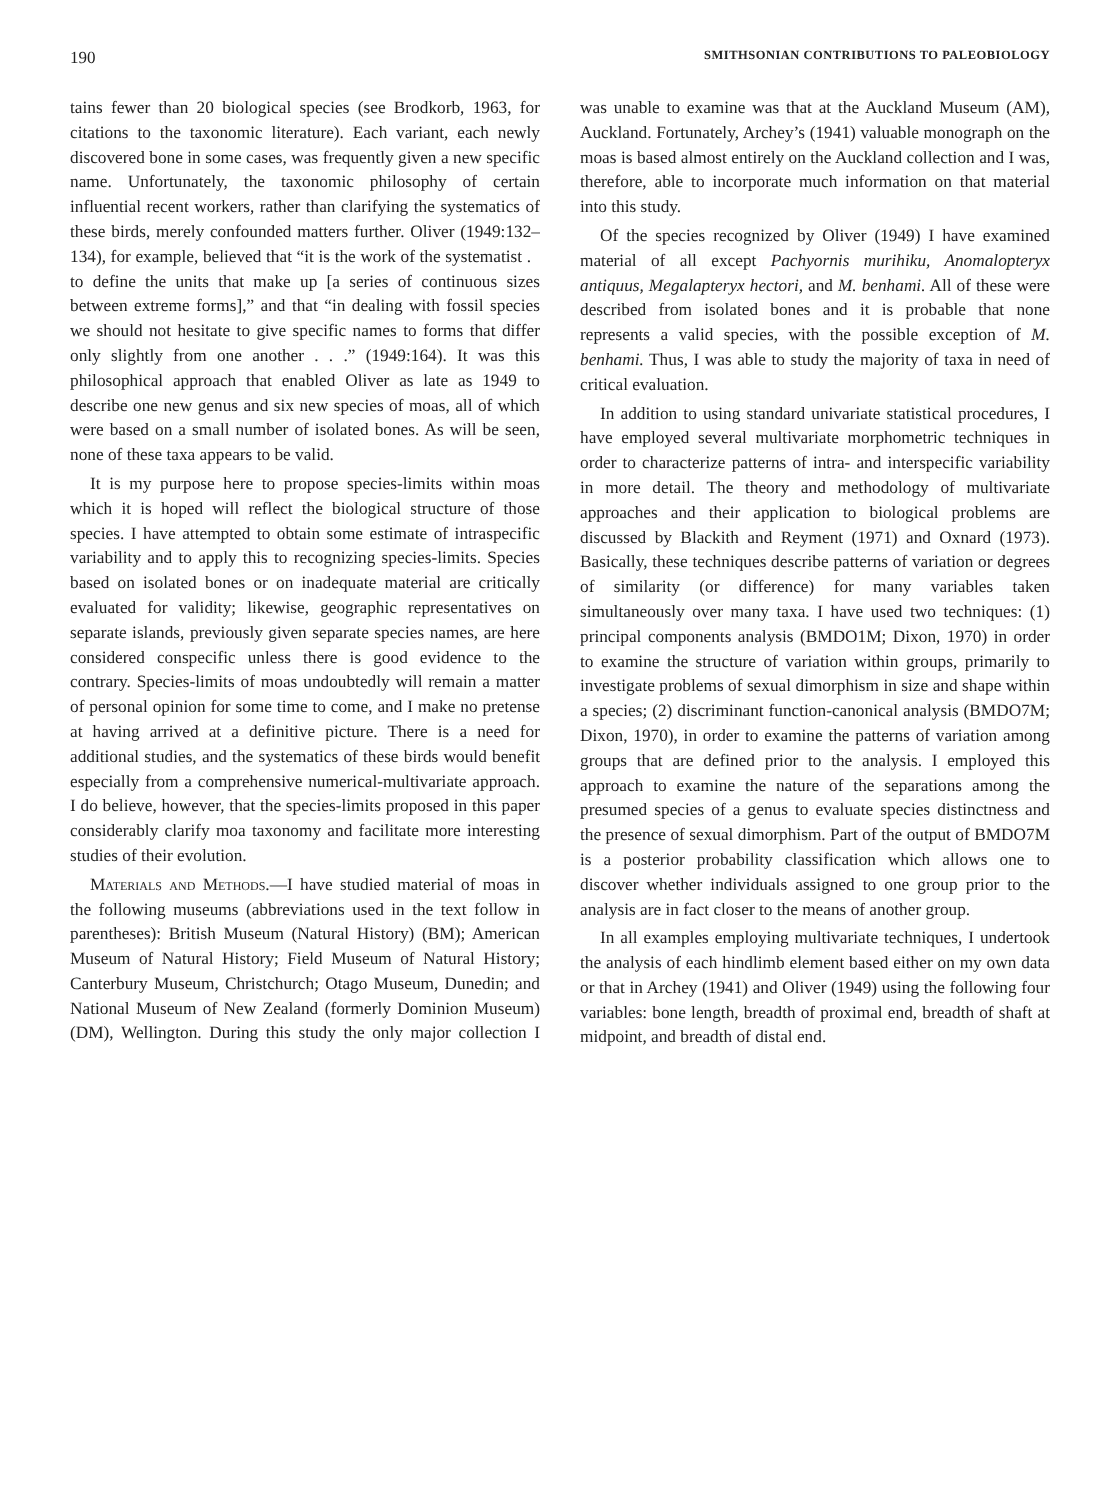190 SMITHSONIAN CONTRIBUTIONS TO PALEOBIOLOGY
tains fewer than 20 biological species (see Brodkorb, 1963, for citations to the taxonomic literature). Each variant, each newly discovered bone in some cases, was frequently given a new specific name. Unfortunately, the taxonomic philosophy of certain influential recent workers, rather than clarifying the systematics of these birds, merely confounded matters further. Oliver (1949:132–134), for example, believed that “it is the work of the systematist . to define the units that make up [a series of continuous sizes between extreme forms],” and that “in dealing with fossil species we should not hesitate to give specific names to forms that differ only slightly from one another . . .” (1949:164). It was this philosophical approach that enabled Oliver as late as 1949 to describe one new genus and six new species of moas, all of which were based on a small number of isolated bones. As will be seen, none of these taxa appears to be valid.
It is my purpose here to propose species-limits within moas which it is hoped will reflect the biological structure of those species. I have attempted to obtain some estimate of intraspecific variability and to apply this to recognizing species-limits. Species based on isolated bones or on inadequate material are critically evaluated for validity; likewise, geographic representatives on separate islands, previously given separate species names, are here considered conspecific unless there is good evidence to the contrary. Species-limits of moas undoubtedly will remain a matter of personal opinion for some time to come, and I make no pretense at having arrived at a definitive picture. There is a need for additional studies, and the systematics of these birds would benefit especially from a comprehensive numerical-multivariate approach. I do believe, however, that the species-limits proposed in this paper considerably clarify moa taxonomy and facilitate more interesting studies of their evolution.
Materials and Methods.—I have studied material of moas in the following museums (abbreviations used in the text follow in parentheses): British Museum (Natural History) (BM); American Museum of Natural History; Field Museum of Natural History; Canterbury Museum, Christchurch; Otago Museum, Dunedin; and National Museum of New Zealand (formerly Dominion Museum) (DM), Wellington. During this study the only major collection I was unable to examine was that at the Auckland Museum (AM), Auckland. Fortunately, Archey’s (1941) valuable monograph on the moas is based almost entirely on the Auckland collection and I was, therefore, able to incorporate much information on that material into this study.
Of the species recognized by Oliver (1949) I have examined material of all except Pachyornis murihiku, Anomalopteryx antiquus, Megalapteryx hectori, and M. benhami. All of these were described from isolated bones and it is probable that none represents a valid species, with the possible exception of M. benhami. Thus, I was able to study the majority of taxa in need of critical evaluation.
In addition to using standard univariate statistical procedures, I have employed several multivariate morphometric techniques in order to characterize patterns of intra- and interspecific variability in more detail. The theory and methodology of multivariate approaches and their application to biological problems are discussed by Blackith and Reyment (1971) and Oxnard (1973). Basically, these techniques describe patterns of variation or degrees of similarity (or difference) for many variables taken simultaneously over many taxa. I have used two techniques: (1) principal components analysis (BMDO1M; Dixon, 1970) in order to examine the structure of variation within groups, primarily to investigate problems of sexual dimorphism in size and shape within a species; (2) discriminant function-canonical analysis (BMDO7M; Dixon, 1970), in order to examine the patterns of variation among groups that are defined prior to the analysis. I employed this approach to examine the nature of the separations among the presumed species of a genus to evaluate species distinctness and the presence of sexual dimorphism. Part of the output of BMDO7M is a posterior probability classification which allows one to discover whether individuals assigned to one group prior to the analysis are in fact closer to the means of another group.
In all examples employing multivariate techniques, I undertook the analysis of each hindlimb element based either on my own data or that in Archey (1941) and Oliver (1949) using the following four variables: bone length, breadth of proximal end, breadth of shaft at midpoint, and breadth of distal end.